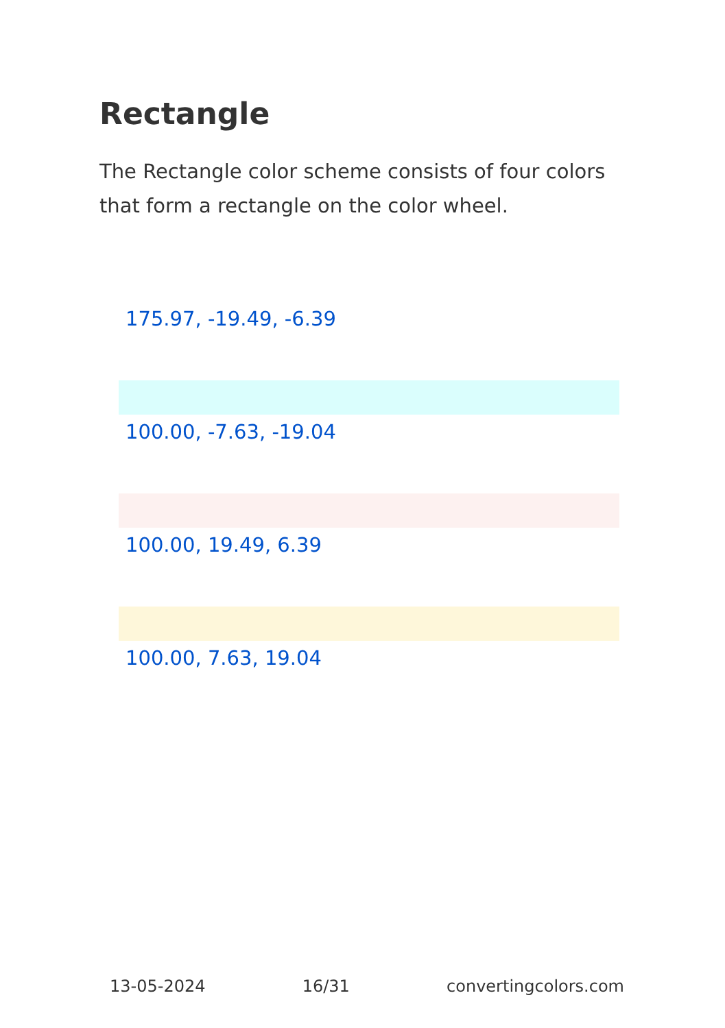Rectangle
The Rectangle color scheme consists of four colors that form a rectangle on the color wheel.
175.97, -19.49, -6.39
100.00, -7.63, -19.04
100.00, 19.49, 6.39
100.00, 7.63, 19.04
13-05-2024 16/31 convertingcolors.com